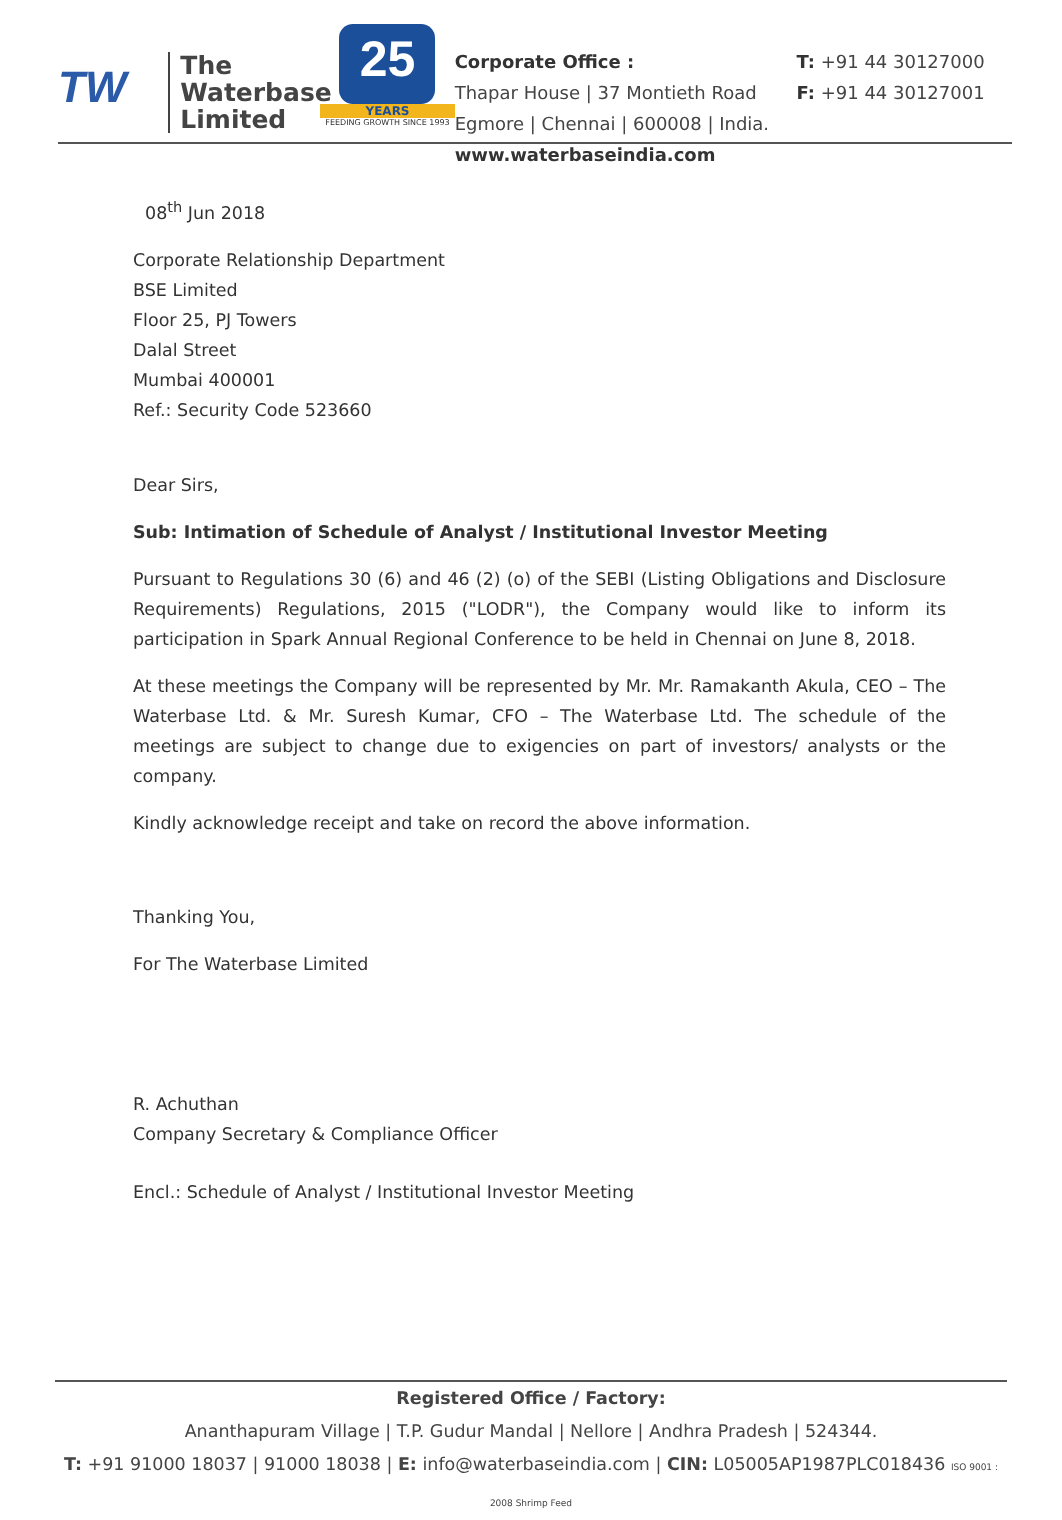TW
The
Waterbase
Limited
25
YEARS
FEEDING GROWTH SINCE 1993
Corporate Office : T: +91 44 30127000
Thapar House | 37 Montieth Road F: +91 44 30127001
Egmore | Chennai | 600008 | India. www.waterbaseindia.com
08<sup>th</sup> Jun 2018
Corporate Relationship Department
BSE Limited
Floor 25, PJ Towers
Dalal Street
Mumbai 400001
Ref.: Security Code 523660
Dear Sirs,
Sub: Intimation of Schedule of Analyst / Institutional Investor Meeting
Pursuant to Regulations 30 (6) and 46 (2) (o) of the SEBI (Listing Obligations and Disclosure Requirements) Regulations, 2015 ("LODR"), the Company would like to inform its participation in Spark Annual Regional Conference to be held in Chennai on June 8, 2018.
At these meetings the Company will be represented by Mr. Mr. Ramakanth Akula, CEO – The Waterbase Ltd. & Mr. Suresh Kumar, CFO – The Waterbase Ltd. The schedule of the meetings are subject to change due to exigencies on part of investors/ analysts or the company.
Kindly acknowledge receipt and take on record the above information.
Thanking You,
For The Waterbase Limited
R. Achuthan
Company Secretary & Compliance Officer
Encl.: Schedule of Analyst / Institutional Investor Meeting
Registered Office / Factory:
Ananthapuram Village | T.P. Gudur Mandal | Nellore | Andhra Pradesh | 524344.
T: +91 91000 18037 | 91000 18038 | E: info@waterbaseindia.com | CIN: L05005AP1987PLC018436 ISO 9001 : 2008 Shrimp Feed